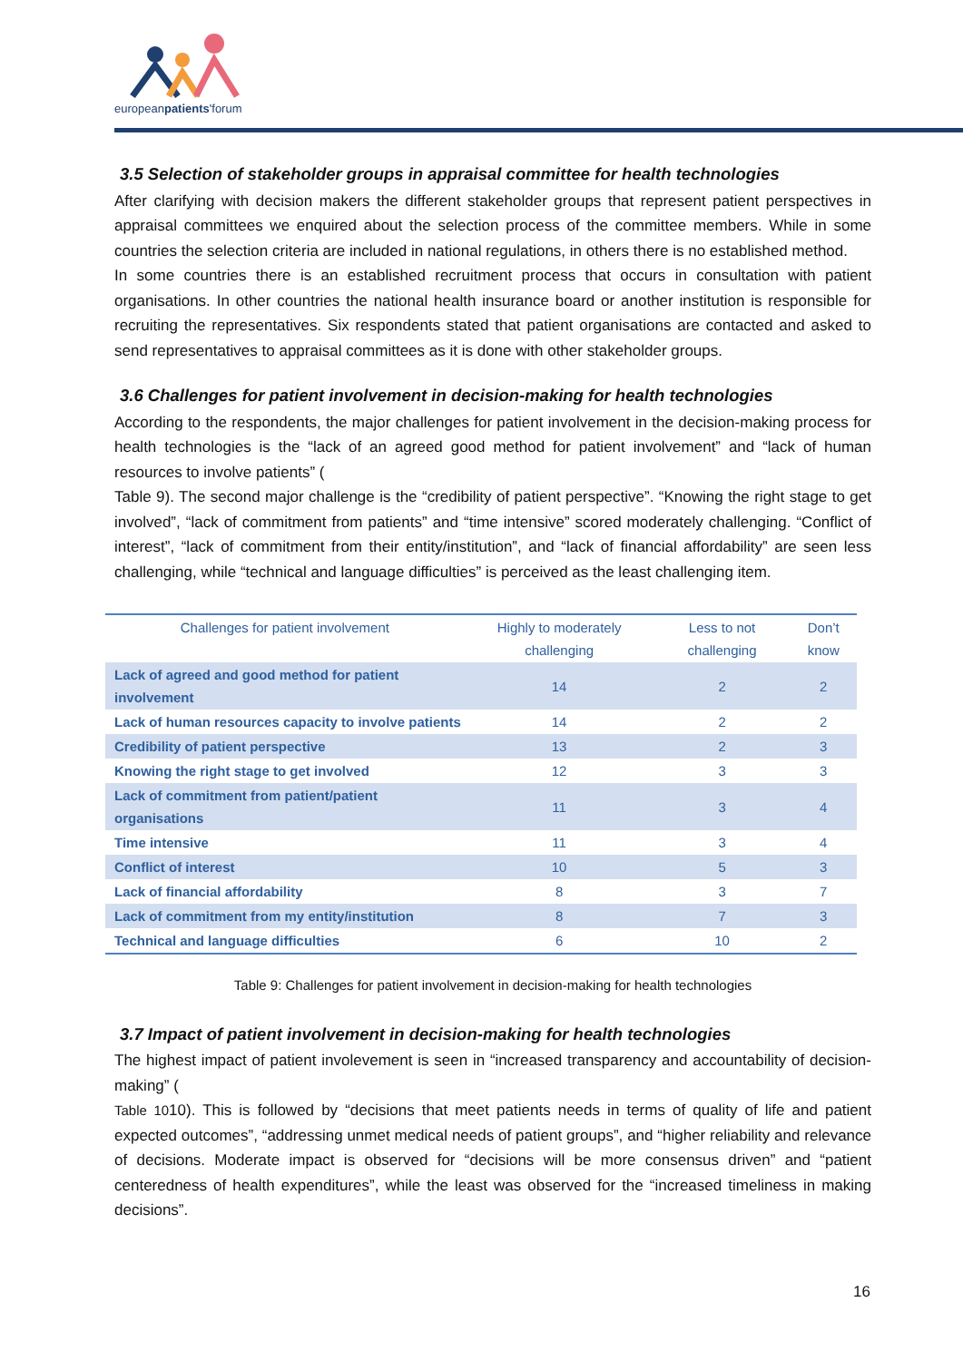europeanpatients'forum
3.5 Selection of stakeholder groups in appraisal committee for health technologies
After clarifying with decision makers the different stakeholder groups that represent patient perspectives in appraisal committees we enquired about the selection process of the committee members. While in some countries the selection criteria are included in national regulations, in others there is no established method.
In some countries there is an established recruitment process that occurs in consultation with patient organisations. In other countries the national health insurance board or another institution is responsible for recruiting the representatives. Six respondents stated that patient organisations are contacted and asked to send representatives to appraisal committees as it is done with other stakeholder groups.
3.6 Challenges for patient involvement in decision-making for health technologies
According to the respondents, the major challenges for patient involvement in the decision-making process for health technologies is the “lack of an agreed good method for patient involvement” and “lack of human resources to involve patients” (
Table 9). The second major challenge is the “credibility of patient perspective”. “Knowing the right stage to get involved”, “lack of commitment from patients” and “time intensive” scored moderately challenging. “Conflict of interest”, “lack of commitment from their entity/institution”, and “lack of financial affordability” are seen less challenging, while “technical and language difficulties” is perceived as the least challenging item.
| Challenges for patient involvement | Highly to moderately challenging | Less to not challenging | Don’t know |
| --- | --- | --- | --- |
| Lack of agreed and good method for patient involvement | 14 | 2 | 2 |
| Lack of human resources capacity to involve patients | 14 | 2 | 2 |
| Credibility of patient perspective | 13 | 2 | 3 |
| Knowing the right stage to get involved | 12 | 3 | 3 |
| Lack of commitment from patient/patient organisations | 11 | 3 | 4 |
| Time intensive | 11 | 3 | 4 |
| Conflict of interest | 10 | 5 | 3 |
| Lack of financial affordability | 8 | 3 | 7 |
| Lack of commitment from my entity/institution | 8 | 7 | 3 |
| Technical and language difficulties | 6 | 10 | 2 |
Table 9: Challenges for patient involvement in decision-making for health technologies
3.7 Impact of patient involvement in decision-making for health technologies
The highest impact of patient involevement is seen in “increased transparency and accountability of decision-making” (
Table 1010). This is followed by “decisions that meet patients needs in terms of quality of life and patient expected outcomes”, “addressing unmet medical needs of patient groups”, and “higher reliability and relevance of decisions. Moderate impact is observed for “decisions will be more consensus driven” and “patient centeredness of health expenditures”, while the least was observed for the “increased timeliness in making decisions”.
16